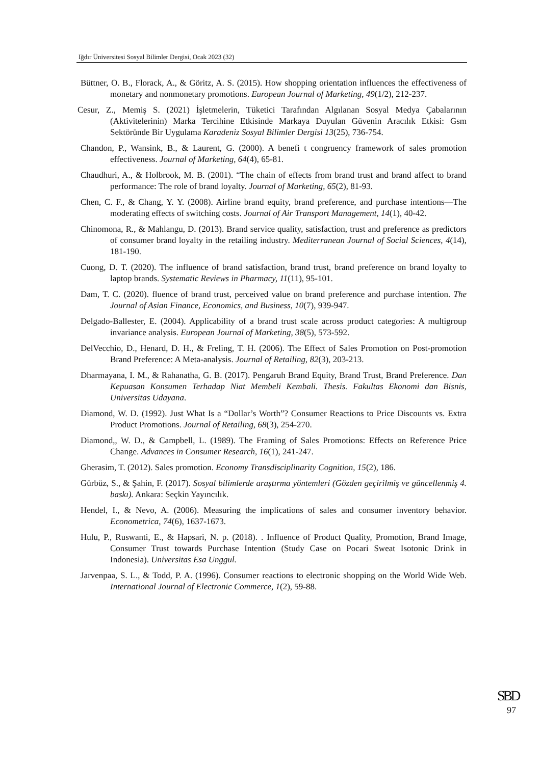Iğdır Üniversitesi Sosyal Bilimler Dergisi, Ocak 2023 (32)
Büttner, O. B., Florack, A., & Göritz, A. S. (2015). How shopping orientation influences the effectiveness of monetary and nonmonetary promotions. European Journal of Marketing, 49(1/2), 212-237.
Cesur, Z., Memiş S. (2021) İşletmelerin, Tüketici Tarafından Algılanan Sosyal Medya Çabalarının (Aktivitelerinin) Marka Tercihine Etkisinde Markaya Duyulan Güvenin Aracılık Etkisi: Gsm Sektöründe Bir Uygulama Karadeniz Sosyal Bilimler Dergisi 13(25), 736-754.
Chandon, P., Wansink, B., & Laurent, G. (2000). A benefi t congruency framework of sales promotion effectiveness. Journal of Marketing, 64(4), 65-81.
Chaudhuri, A., & Holbrook, M. B. (2001). “The chain of effects from brand trust and brand affect to brand performance: The role of brand loyalty. Journal of Marketing, 65(2), 81-93.
Chen, C. F., & Chang, Y. Y. (2008). Airline brand equity, brand preference, and purchase intentions—The moderating effects of switching costs. Journal of Air Transport Management, 14(1), 40-42.
Chinomona, R., & Mahlangu, D. (2013). Brand service quality, satisfaction, trust and preference as predictors of consumer brand loyalty in the retailing industry. Mediterranean Journal of Social Sciences, 4(14), 181-190.
Cuong, D. T. (2020). The influence of brand satisfaction, brand trust, brand preference on brand loyalty to laptop brands. Systematic Reviews in Pharmacy, 11(11), 95-101.
Dam, T. C. (2020). fluence of brand trust, perceived value on brand preference and purchase intention. The Journal of Asian Finance, Economics, and Business, 10(7), 939-947.
Delgado-Ballester, E. (2004). Applicability of a brand trust scale across product categories: A multigroup invariance analysis. European Journal of Marketing, 38(5), 573-592.
DelVecchio, D., Henard, D. H., & Freling, T. H. (2006). The Effect of Sales Promotion on Post-promotion Brand Preference: A Meta-analysis. Journal of Retailing, 82(3), 203-213.
Dharmayana, I. M., & Rahanatha, G. B. (2017). Pengaruh Brand Equity, Brand Trust, Brand Preference. Dan Kepuasan Konsumen Terhadap Niat Membeli Kembali. Thesis. Fakultas Ekonomi dan Bisnis, Universitas Udayana.
Diamond, W. D. (1992). Just What Is a “Dollar’s Worth”? Consumer Reactions to Price Discounts vs. Extra Product Promotions. Journal of Retailing, 68(3), 254-270.
Diamond,, W. D., & Campbell, L. (1989). The Framing of Sales Promotions: Effects on Reference Price Change. Advances in Consumer Research, 16(1), 241-247.
Gherasim, T. (2012). Sales promotion. Economy Transdisciplinarity Cognition, 15(2), 186.
Gürbüz, S., & Şahin, F. (2017). Sosyal bilimlerde araştırma yöntemleri (Gözden geçirilmiş ve güncellenmiş 4. baskı). Ankara: Seçkin Yayıncılık.
Hendel, I., & Nevo, A. (2006). Measuring the implications of sales and consumer inventory behavior. Econometrica, 74(6), 1637-1673.
Hulu, P., Ruswanti, E., & Hapsari, N. p. (2018). . Influence of Product Quality, Promotion, Brand Image, Consumer Trust towards Purchase Intention (Study Case on Pocari Sweat Isotonic Drink in Indonesia). Universitas Esa Unggul.
Jarvenpaa, S. L., & Todd, P. A. (1996). Consumer reactions to electronic shopping on the World Wide Web. International Journal of Electronic Commerce, 1(2), 59-88.
SBD
97